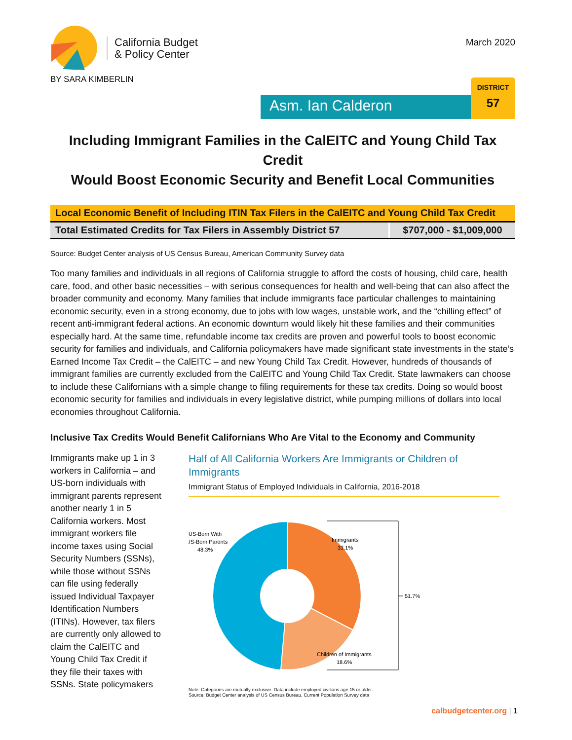California Budget
& Policy Center
BY SARA KIMBERLIN
March 2020
Asm. Ian Calderon
DISTRICT
57
Including Immigrant Families in the CalEITC and Young Child Tax Credit
Would Boost Economic Security and Benefit Local Communities
| Local Economic Benefit of Including ITIN Tax Filers in the CalEITC and Young Child Tax Credit | |
| Total Estimated Credits for Tax Filers in Assembly District 57 | $707,000 - $1,009,000 |
Source: Budget Center analysis of US Census Bureau, American Community Survey data
Too many families and individuals in all regions of California struggle to afford the costs of housing, child care, health care, food, and other basic necessities – with serious consequences for health and well-being that can also affect the broader community and economy. Many families that include immigrants face particular challenges to maintaining economic security, even in a strong economy, due to jobs with low wages, unstable work, and the “chilling effect” of recent anti-immigrant federal actions. An economic downturn would likely hit these families and their communities especially hard. At the same time, refundable income tax credits are proven and powerful tools to boost economic security for families and individuals, and California policymakers have made significant state investments in the state’s Earned Income Tax Credit – the CalEITC – and new Young Child Tax Credit. However, hundreds of thousands of immigrant families are currently excluded from the CalEITC and Young Child Tax Credit. State lawmakers can choose to include these Californians with a simple change to filing requirements for these tax credits. Doing so would boost economic security for families and individuals in every legislative district, while pumping millions of dollars into local economies throughout California.
Inclusive Tax Credits Would Benefit Californians Who Are Vital to the Economy and Community
Immigrants make up 1 in 3 workers in California – and US-born individuals with immigrant parents represent another nearly 1 in 5 California workers. Most immigrant workers file income taxes using Social Security Numbers (SSNs), while those without SSNs can file using federally issued Individual Taxpayer Identification Numbers (ITINs). However, tax filers are currently only allowed to claim the CalEITC and Young Child Tax Credit if they file their taxes with SSNs. State policymakers
Half of All California Workers Are Immigrants or Children of Immigrants
Immigrant Status of Employed Individuals in California, 2016-2018
51.7%
Immigrants
33.1%
US-Born With
US-Born Parents
48.3%
Children of Immigrants
18.6%
Note: Categories are mutually exclusive. Data include employed civilians age 15 or older.
Source: Budget Center analysis of US Census Bureau, Current Population Survey data
calbudgetcenter.org | 1